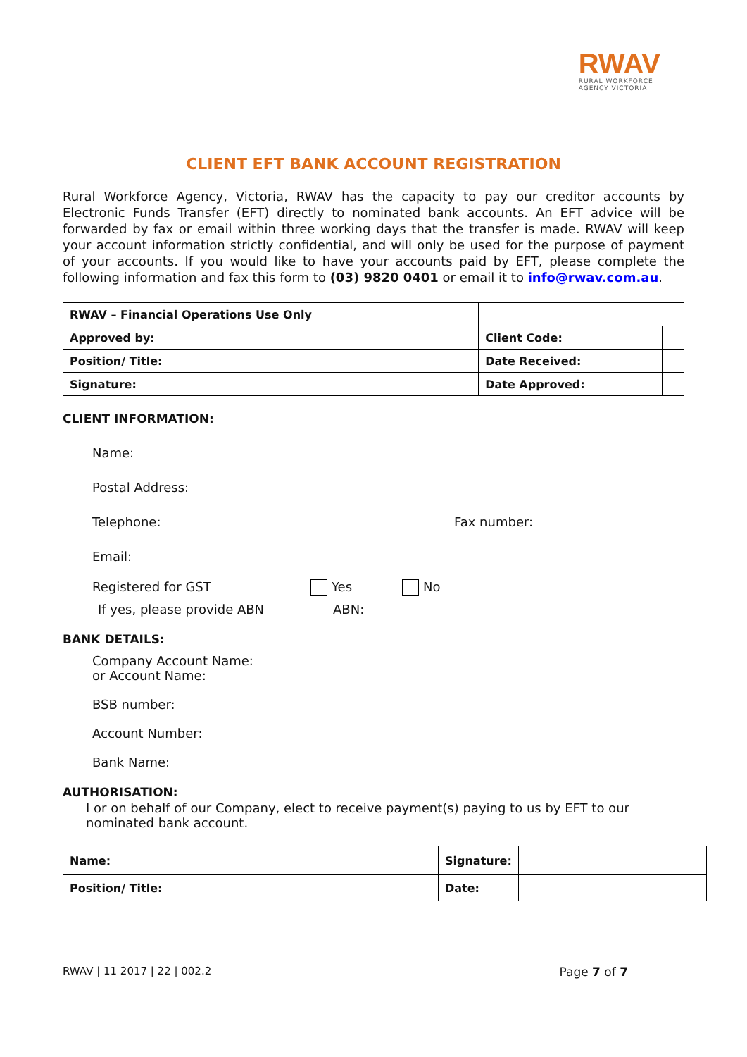RWAV
RURAL WORKFORCE
AGENCY VICTORIA
CLIENT EFT BANK ACCOUNT REGISTRATION
Rural Workforce Agency, Victoria, RWAV has the capacity to pay our creditor accounts by Electronic Funds Transfer (EFT) directly to nominated bank accounts. An EFT advice will be forwarded by fax or email within three working days that the transfer is made. RWAV will keep your account information strictly confidential, and will only be used for the purpose of payment of your accounts. If you would like to have your accounts paid by EFT, please complete the following information and fax this form to (03) 9820 0401 or email it to info@rwav.com.au.
| RWAV – Financial Operations Use Only | | | |
| Approved by: | | Client Code: | |
| Position/ Title: | | Date Received: | |
| Signature: | | Date Approved: | |
CLIENT INFORMATION:
Name:
Postal Address:
Telephone: Fax number:
Email:
Registered for GST Yes No
If yes, please provide ABN ABN:
BANK DETAILS:
Company Account Name:
or Account Name:
BSB number:
Account Number:
Bank Name:
AUTHORISATION:
I or on behalf of our Company, elect to receive payment(s) paying to us by EFT to our nominated bank account.
| Name: | | Signature: | |
| Position/ Title: | | Date: | |
RWAV | 11 2017 | 22 | 002.2 Page 7 of 7